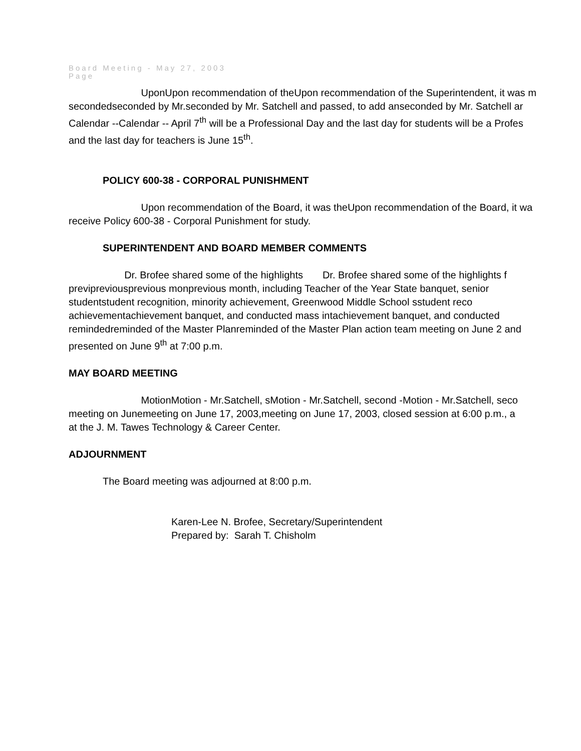Board Meeting - May 27, 2003
Page
UponUpon recommendation of theUpon recommendation of the Superintendent, it was m
secondedseconded by Mr.seconded by Mr. Satchell and passed, to add anseconded by Mr. Satchell ar
Calendar --Calendar -- April 7<sup>th</sup> will be a Professional Day and the last day for students will be a Profes
and the last day for teachers is June 15<sup>th</sup>.
POLICY 600-38 - CORPORAL PUNISHMENT
Upon recommendation of the Board, it was theUpon recommendation of the Board, it wa
receive Policy 600-38 - Corporal Punishment for study.
SUPERINTENDENT AND BOARD MEMBER COMMENTS
Dr. Brofee shared some of the highlights Dr. Brofee shared some of the highlights f
previpreviousprevious monprevious month, including Teacher of the Year State banquet, senior
studentstudent recognition, minority achievement, Greenwood Middle School sstudent reco
achievementachievement banquet, and conducted mass intachievement banquet, and conducted
remindedreminded of the Master Planreminded of the Master Plan action team meeting on June 2 and
presented on June 9<sup>th</sup> at 7:00 p.m.
MAY BOARD MEETING
MotionMotion - Mr.Satchell, sMotion - Mr.Satchell, second -Motion - Mr.Satchell, seco
meeting on Junemeeting on June 17, 2003,meeting on June 17, 2003, closed session at 6:00 p.m., a
at the J. M. Tawes Technology & Career Center.
ADJOURNMENT
The Board meeting was adjourned at 8:00 p.m.
Karen-Lee N. Brofee, Secretary/Superintendent
Prepared by: Sarah T. Chisholm